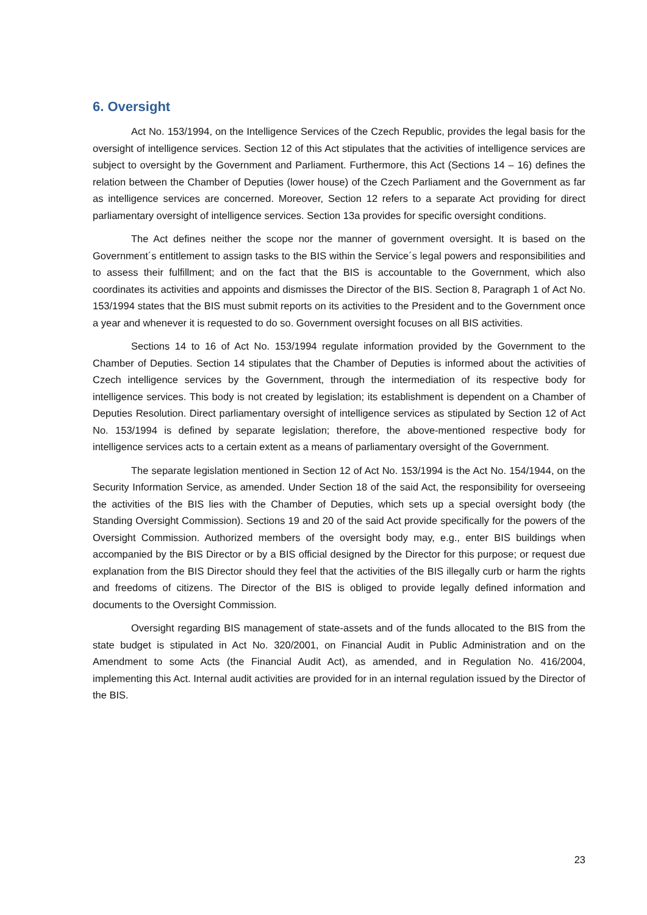6. Oversight
Act No. 153/1994, on the Intelligence Services of the Czech Republic, provides the legal basis for the oversight of intelligence services. Section 12 of this Act stipulates that the activities of intelligence services are subject to oversight by the Government and Parliament. Furthermore, this Act (Sections 14 – 16) defines the relation between the Chamber of Deputies (lower house) of the Czech Parliament and the Government as far as intelligence services are concerned. Moreover, Section 12 refers to a separate Act providing for direct parliamentary oversight of intelligence services. Section 13a provides for specific oversight conditions.
The Act defines neither the scope nor the manner of government oversight. It is based on the Government´s entitlement to assign tasks to the BIS within the Service´s legal powers and responsibilities and to assess their fulfillment; and on the fact that the BIS is accountable to the Government, which also coordinates its activities and appoints and dismisses the Director of the BIS. Section 8, Paragraph 1 of Act No. 153/1994 states that the BIS must submit reports on its activities to the President and to the Government once a year and whenever it is requested to do so. Government oversight focuses on all BIS activities.
Sections 14 to 16 of Act No. 153/1994 regulate information provided by the Government to the Chamber of Deputies. Section 14 stipulates that the Chamber of Deputies is informed about the activities of Czech intelligence services by the Government, through the intermediation of its respective body for intelligence services. This body is not created by legislation; its establishment is dependent on a Chamber of Deputies Resolution. Direct parliamentary oversight of intelligence services as stipulated by Section 12 of Act No. 153/1994 is defined by separate legislation; therefore, the above-mentioned respective body for intelligence services acts to a certain extent as a means of parliamentary oversight of the Government.
The separate legislation mentioned in Section 12 of Act No. 153/1994 is the Act No. 154/1944, on the Security Information Service, as amended. Under Section 18 of the said Act, the responsibility for overseeing the activities of the BIS lies with the Chamber of Deputies, which sets up a special oversight body (the Standing Oversight Commission). Sections 19 and 20 of the said Act provide specifically for the powers of the Oversight Commission. Authorized members of the oversight body may, e.g., enter BIS buildings when accompanied by the BIS Director or by a BIS official designed by the Director for this purpose; or request due explanation from the BIS Director should they feel that the activities of the BIS illegally curb or harm the rights and freedoms of citizens. The Director of the BIS is obliged to provide legally defined information and documents to the Oversight Commission.
Oversight regarding BIS management of state-assets and of the funds allocated to the BIS from the state budget is stipulated in Act No. 320/2001, on Financial Audit in Public Administration and on the Amendment to some Acts (the Financial Audit Act), as amended, and in Regulation No. 416/2004, implementing this Act. Internal audit activities are provided for in an internal regulation issued by the Director of the BIS.
23